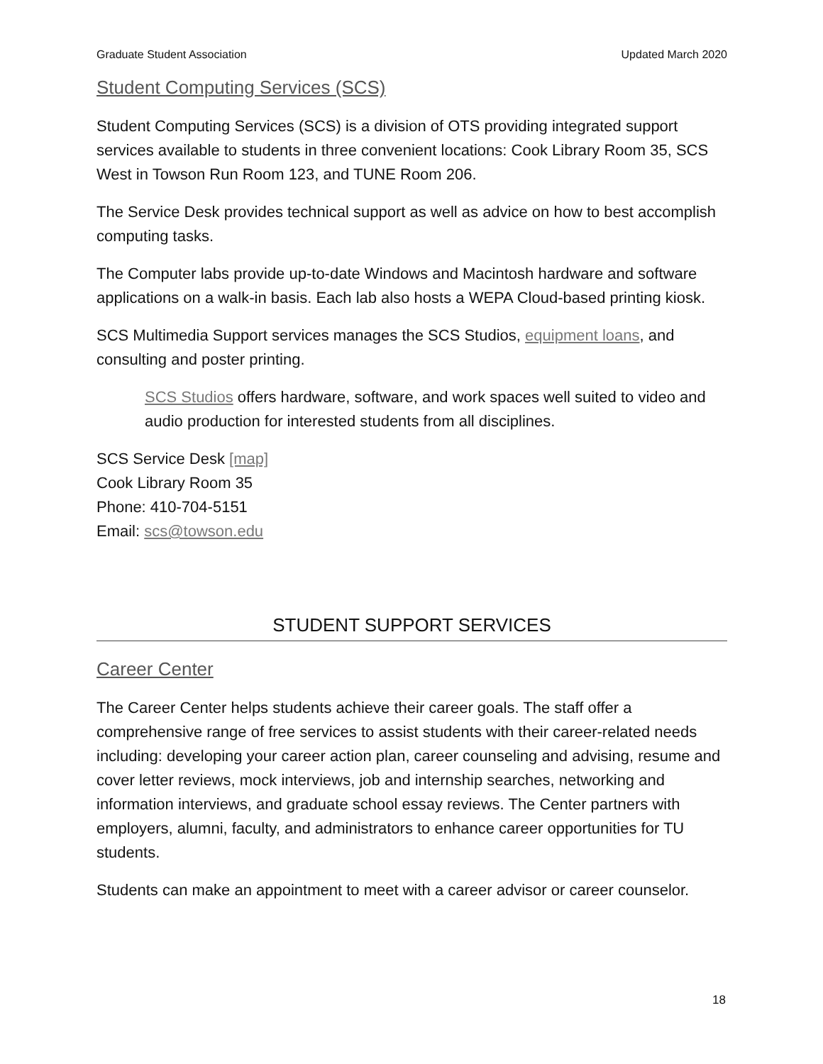Graduate Student Association Updated March 2020
Student Computing Services (SCS)
Student Computing Services (SCS) is a division of OTS providing integrated support services available to students in three convenient locations: Cook Library Room 35, SCS West in Towson Run Room 123, and TUNE Room 206.
The Service Desk provides technical support as well as advice on how to best accomplish computing tasks.
The Computer labs provide up-to-date Windows and Macintosh hardware and software applications on a walk-in basis. Each lab also hosts a WEPA Cloud-based printing kiosk.
SCS Multimedia Support services manages the SCS Studios, equipment loans, and consulting and poster printing.
SCS Studios offers hardware, software, and work spaces well suited to video and audio production for interested students from all disciplines.
SCS Service Desk [map]
Cook Library Room 35
Phone: 410-704-5151
Email: scs@towson.edu
STUDENT SUPPORT SERVICES
Career Center
The Career Center helps students achieve their career goals. The staff offer a comprehensive range of free services to assist students with their career-related needs including: developing your career action plan, career counseling and advising, resume and cover letter reviews, mock interviews, job and internship searches, networking and information interviews, and graduate school essay reviews. The Center partners with employers, alumni, faculty, and administrators to enhance career opportunities for TU students.
Students can make an appointment to meet with a career advisor or career counselor.
18